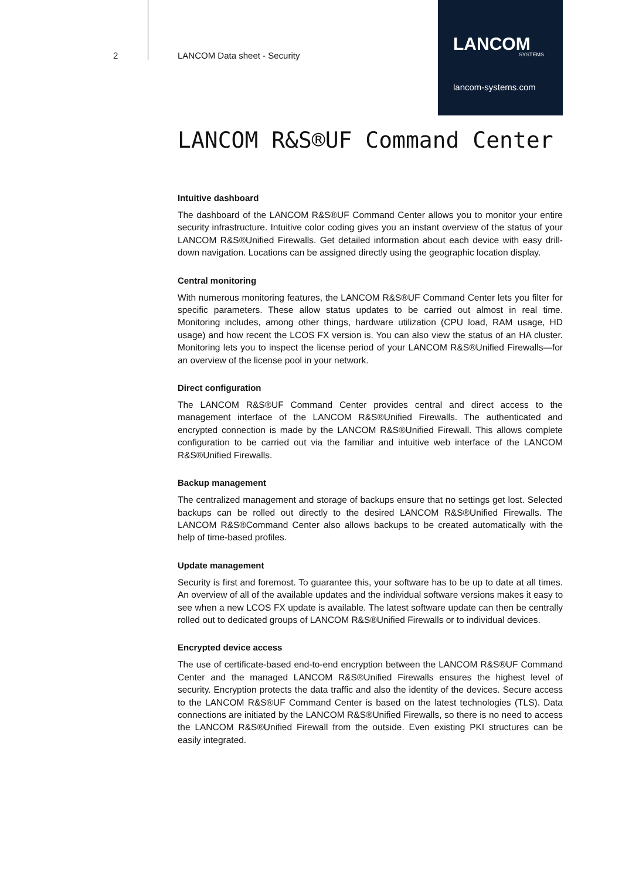2 LANCOM Data sheet - Security
LANCOM
SYSTEMS
lancom-systems.com
LANCOM R&S®UF Command Center
Intuitive dashboard
The dashboard of the LANCOM R&S®UF Command Center allows you to monitor your entire security infrastructure. Intuitive color coding gives you an instant overview of the status of your LANCOM R&S®Unified Firewalls. Get detailed information about each device with easy drill-down navigation. Locations can be assigned directly using the geographic location display.
Central monitoring
With numerous monitoring features, the LANCOM R&S®UF Command Center lets you filter for specific parameters. These allow status updates to be carried out almost in real time. Monitoring includes, among other things, hardware utilization (CPU load, RAM usage, HD usage) and how recent the LCOS FX version is. You can also view the status of an HA cluster. Monitoring lets you to inspect the license period of your LANCOM R&S®Unified Firewalls—for an overview of the license pool in your network.
Direct configuration
The LANCOM R&S®UF Command Center provides central and direct access to the management interface of the LANCOM R&S®Unified Firewalls. The authenticated and encrypted connection is made by the LANCOM R&S®Unified Firewall. This allows complete configuration to be carried out via the familiar and intuitive web interface of the LANCOM R&S®Unified Firewalls.
Backup management
The centralized management and storage of backups ensure that no settings get lost. Selected backups can be rolled out directly to the desired LANCOM R&S®Unified Firewalls. The LANCOM R&S®Command Center also allows backups to be created automatically with the help of time-based profiles.
Update management
Security is first and foremost. To guarantee this, your software has to be up to date at all times. An overview of all of the available updates and the individual software versions makes it easy to see when a new LCOS FX update is available. The latest software update can then be centrally rolled out to dedicated groups of LANCOM R&S®Unified Firewalls or to individual devices.
Encrypted device access
The use of certificate-based end-to-end encryption between the LANCOM R&S®UF Command Center and the managed LANCOM R&S®Unified Firewalls ensures the highest level of security. Encryption protects the data traffic and also the identity of the devices. Secure access to the LANCOM R&S®UF Command Center is based on the latest technologies (TLS). Data connections are initiated by the LANCOM R&S®Unified Firewalls, so there is no need to access the LANCOM R&S®Unified Firewall from the outside. Even existing PKI structures can be easily integrated.